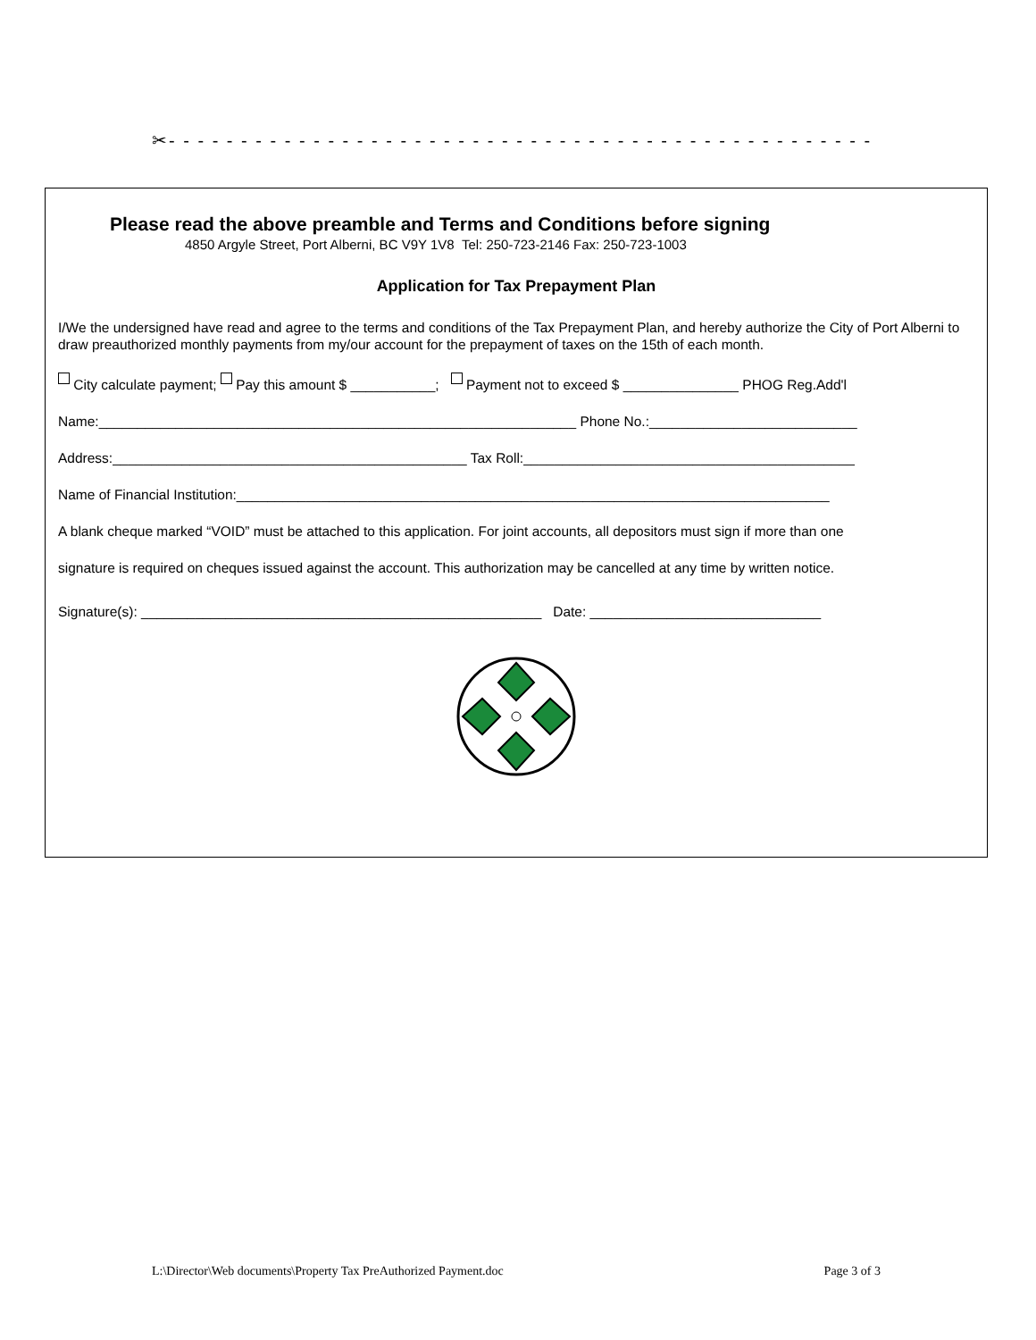✂- - - - - - - - - - - - - - - - - - - - - - - - - - - - - - - - - - - - - - - - - - - - - - - - - - - - -
Please read the above preamble and Terms and Conditions before signing
4850 Argyle Street, Port Alberni, BC V9Y 1V8 Tel: 250-723-2146 Fax: 250-723-1003
Application for Tax Prepayment Plan
I/We the undersigned have read and agree to the terms and conditions of the Tax Prepayment Plan, and hereby authorize the City of Port Alberni to draw preauthorized monthly payments from my/our account for the prepayment of taxes on the 15th of each month.
City calculate payment; Pay this amount $ ___________; Payment not to exceed $ _______________ PHOG Reg.Add'l
Name:______________________________________________________________ Phone No.:___________________________
Address:______________________________________________ Tax Roll:___________________________________________
Name of Financial Institution:_____________________________________________________________________________
A blank cheque marked “VOID” must be attached to this application. For joint accounts, all depositors must sign if more than one
signature is required on cheques issued against the account. This authorization may be cancelled at any time by written notice.
Signature(s): ____________________________________________________ Date: ______________________________
L:\Director\Web documents\Property Tax PreAuthorized Payment.doc Page 3 of 3